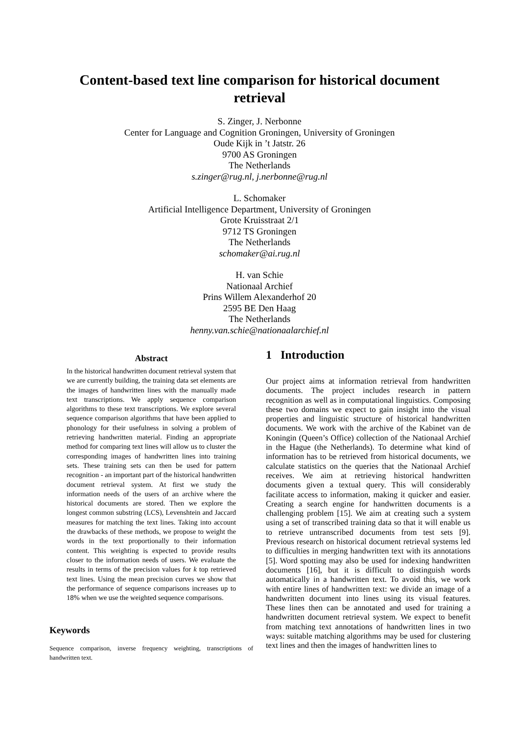Content-based text line comparison for historical document retrieval
S. Zinger, J. Nerbonne
Center for Language and Cognition Groningen, University of Groningen
Oude Kijk in ’t Jatstr. 26
9700 AS Groningen
The Netherlands
s.zinger@rug.nl, j.nerbonne@rug.nl
L. Schomaker
Artificial Intelligence Department, University of Groningen
Grote Kruisstraat 2/1
9712 TS Groningen
The Netherlands
schomaker@ai.rug.nl
H. van Schie
Nationaal Archief
Prins Willem Alexanderhof 20
2595 BE Den Haag
The Netherlands
henny.van.schie@nationaalarchief.nl
Abstract
In the historical handwritten document retrieval system that we are currently building, the training data set elements are the images of handwritten lines with the manually made text transcriptions. We apply sequence comparison algorithms to these text transcriptions. We explore several sequence comparison algorithms that have been applied to phonology for their usefulness in solving a problem of retrieving handwritten material. Finding an appropriate method for comparing text lines will allow us to cluster the corresponding images of handwritten lines into training sets. These training sets can then be used for pattern recognition - an important part of the historical handwritten document retrieval system. At first we study the information needs of the users of an archive where the historical documents are stored. Then we explore the longest common substring (LCS), Levenshtein and Jaccard measures for matching the text lines. Taking into account the drawbacks of these methods, we propose to weight the words in the text proportionally to their information content. This weighting is expected to provide results closer to the information needs of users. We evaluate the results in terms of the precision values for k top retrieved text lines. Using the mean precision curves we show that the performance of sequence comparisons increases up to 18% when we use the weighted sequence comparisons.
Keywords
Sequence comparison, inverse frequency weighting, transcriptions of handwritten text.
1 Introduction
Our project aims at information retrieval from handwritten documents. The project includes research in pattern recognition as well as in computational linguistics. Composing these two domains we expect to gain insight into the visual properties and linguistic structure of historical handwritten documents. We work with the archive of the Kabinet van de Koningin (Queen’s Office) collection of the Nationaal Archief in the Hague (the Netherlands). To determine what kind of information has to be retrieved from historical documents, we calculate statistics on the queries that the Nationaal Archief receives. We aim at retrieving historical handwritten documents given a textual query. This will considerably facilitate access to information, making it quicker and easier. Creating a search engine for handwritten documents is a challenging problem [15]. We aim at creating such a system using a set of transcribed training data so that it will enable us to retrieve untranscribed documents from test sets [9]. Previous research on historical document retrieval systems led to difficulties in merging handwritten text with its annotations [5]. Word spotting may also be used for indexing handwritten documents [16], but it is difficult to distinguish words automatically in a handwritten text. To avoid this, we work with entire lines of handwritten text: we divide an image of a handwritten document into lines using its visual features. These lines then can be annotated and used for training a handwritten document retrieval system. We expect to benefit from matching text annotations of handwritten lines in two ways: suitable matching algorithms may be used for clustering text lines and then the images of handwritten lines to